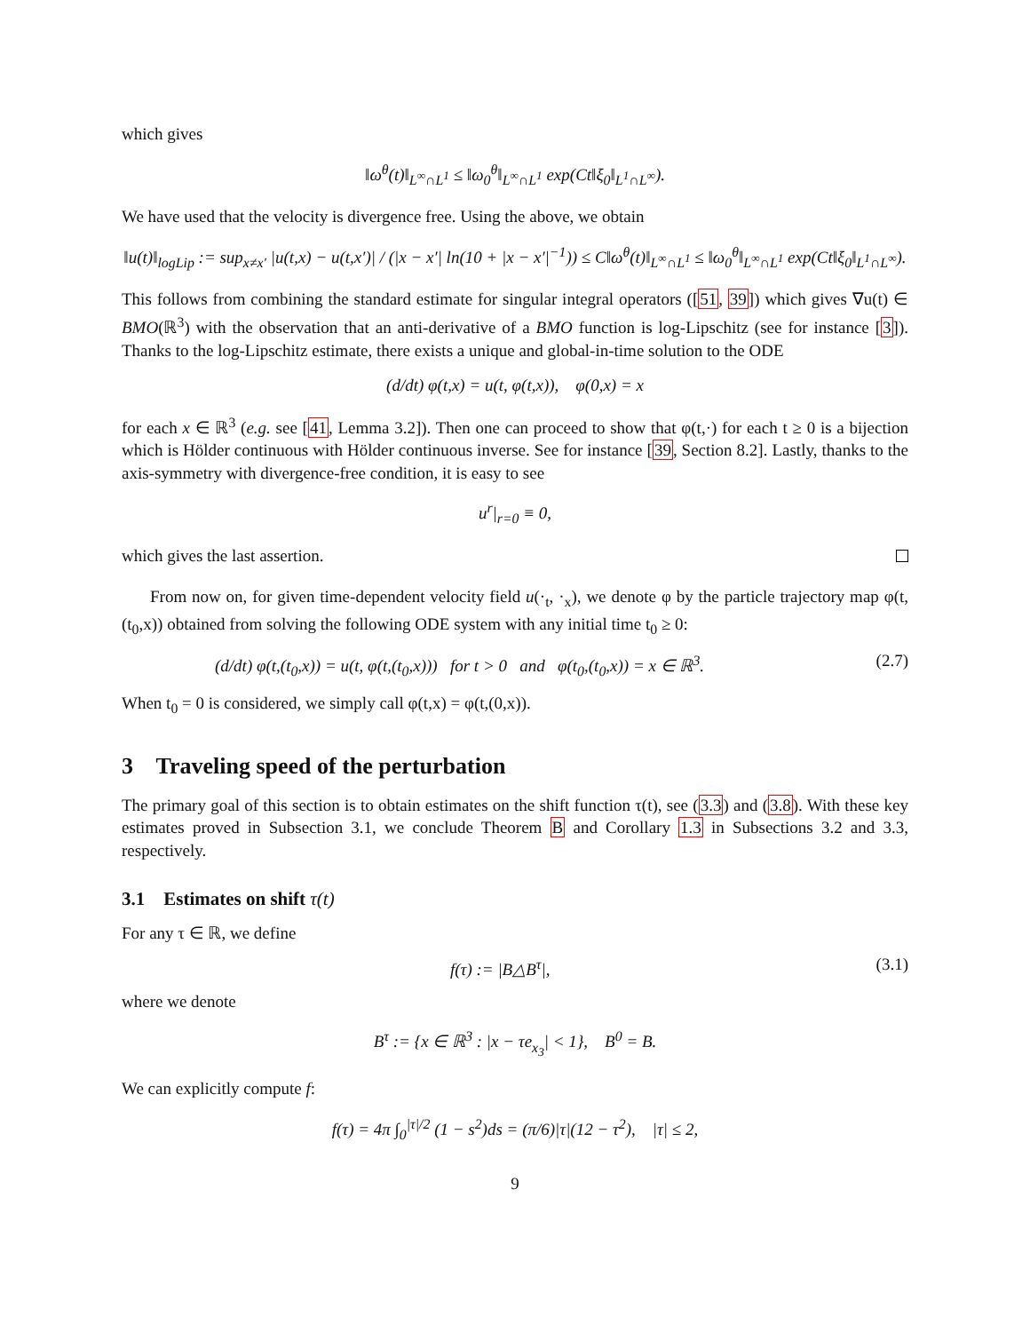which gives
‖ω<sup>θ</sup>(t)‖<sub>L<sup>∞</sup>∩L<sup>1</sup></sub> ≤ ‖ω<sub>0</sub><sup>θ</sup>‖<sub>L<sup>∞</sup>∩L<sup>1</sup></sub> exp(Ct‖ξ<sub>0</sub>‖<sub>L<sup>1</sup>∩L<sup>∞</sup></sub>).
We have used that the velocity is divergence free. Using the above, we obtain
‖u(t)‖<sub>logLip</sub> := sup<sub>x≠x′</sub> |u(t,x) − u(t,x′)| / (|x − x′| ln(10 + |x − x′|<sup>−1</sup>)) ≤ C‖ω<sup>θ</sup>(t)‖<sub>L<sup>∞</sup>∩L<sup>1</sup></sub> ≤ ‖ω<sub>0</sub><sup>θ</sup>‖<sub>L<sup>∞</sup>∩L<sup>1</sup></sub> exp(Ct‖ξ<sub>0</sub>‖<sub>L<sup>1</sup>∩L<sup>∞</sup></sub>).
This follows from combining the standard estimate for singular integral operators ([51, 39]) which gives ∇u(t) ∈ BMO(ℝ<sup>3</sup>) with the observation that an anti-derivative of a BMO function is log-Lipschitz (see for instance [3]). Thanks to the log-Lipschitz estimate, there exists a unique and global-in-time solution to the ODE
(d/dt) φ(t,x) = u(t, φ(t,x)), φ(0,x) = x
for each x ∈ ℝ<sup>3</sup> (e.g. see [41, Lemma 3.2]). Then one can proceed to show that φ(t,·) for each t ≥ 0 is a bijection which is Hölder continuous with Hölder continuous inverse. See for instance [39, Section 8.2]. Lastly, thanks to the axis-symmetry with divergence-free condition, it is easy to see
u<sup>r</sup>|<sub>r=0</sub> ≡ 0,
which gives the last assertion.
From now on, for given time-dependent velocity field u(·<sub>t</sub>, ·<sub>x</sub>), we denote φ by the particle trajectory map φ(t,(t<sub>0</sub>,x)) obtained from solving the following ODE system with any initial time t<sub>0</sub> ≥ 0:
(d/dt) φ(t,(t<sub>0</sub>,x)) = u(t, φ(t,(t<sub>0</sub>,x))) for t > 0 and φ(t<sub>0</sub>,(t<sub>0</sub>,x)) = x ∈ ℝ<sup>3</sup>. (2.7)
When t<sub>0</sub> = 0 is considered, we simply call φ(t,x) = φ(t,(0,x)).
3 Traveling speed of the perturbation
The primary goal of this section is to obtain estimates on the shift function τ(t), see (3.3) and (3.8). With these key estimates proved in Subsection 3.1, we conclude Theorem B and Corollary 1.3 in Subsections 3.2 and 3.3, respectively.
3.1 Estimates on shift τ(t)
For any τ ∈ ℝ, we define
f(τ) := |B△B<sup>τ</sup>|, (3.1)
where we denote
B<sup>τ</sup> := {x ∈ ℝ<sup>3</sup> : |x − τe<sub>x<sub>3</sub></sub>| < 1}, B<sup>0</sup> = B.
We can explicitly compute f:
f(τ) = 4π ∫<sub>0</sub><sup>|τ|/2</sup> (1 − s<sup>2</sup>)ds = (π/6)|τ|(12 − τ<sup>2</sup>), |τ| ≤ 2,
9